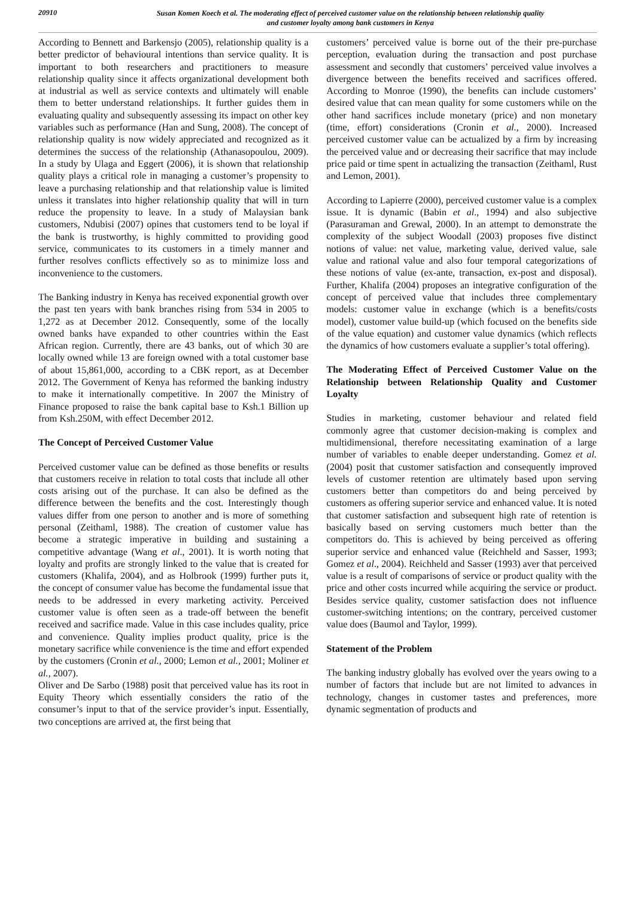20910
Susan Komen Koech et al. The moderating effect of perceived customer value on the relationship between relationship quality
and customer loyalty among bank customers in Kenya
According to Bennett and Barkensjo (2005), relationship quality is a better predictor of behavioural intentions than service quality. It is important to both researchers and practitioners to measure relationship quality since it affects organizational development both at industrial as well as service contexts and ultimately will enable them to better understand relationships. It further guides them in evaluating quality and subsequently assessing its impact on other key variables such as performance (Han and Sung, 2008). The concept of relationship quality is now widely appreciated and recognized as it determines the success of the relationship (Athanasopoulou, 2009). In a study by Ulaga and Eggert (2006), it is shown that relationship quality plays a critical role in managing a customer’s propensity to leave a purchasing relationship and that relationship value is limited unless it translates into higher relationship quality that will in turn reduce the propensity to leave. In a study of Malaysian bank customers, Ndubisi (2007) opines that customers tend to be loyal if the bank is trustworthy, is highly committed to providing good service, communicates to its customers in a timely manner and further resolves conflicts effectively so as to minimize loss and inconvenience to the customers.
The Banking industry in Kenya has received exponential growth over the past ten years with bank branches rising from 534 in 2005 to 1,272 as at December 2012. Consequently, some of the locally owned banks have expanded to other countries within the East African region. Currently, there are 43 banks, out of which 30 are locally owned while 13 are foreign owned with a total customer base of about 15,861,000, according to a CBK report, as at December 2012. The Government of Kenya has reformed the banking industry to make it internationally competitive. In 2007 the Ministry of Finance proposed to raise the bank capital base to Ksh.1 Billion up from Ksh.250M, with effect December 2012.
The Concept of Perceived Customer Value
Perceived customer value can be defined as those benefits or results that customers receive in relation to total costs that include all other costs arising out of the purchase. It can also be defined as the difference between the benefits and the cost. Interestingly though values differ from one person to another and is more of something personal (Zeithaml, 1988). The creation of customer value has become a strategic imperative in building and sustaining a competitive advantage (Wang et al., 2001). It is worth noting that loyalty and profits are strongly linked to the value that is created for customers (Khalifa, 2004), and as Holbrook (1999) further puts it, the concept of consumer value has become the fundamental issue that needs to be addressed in every marketing activity. Perceived customer value is often seen as a trade-off between the benefit received and sacrifice made. Value in this case includes quality, price and convenience. Quality implies product quality, price is the monetary sacrifice while convenience is the time and effort expended by the customers (Cronin et al., 2000; Lemon et al., 2001; Moliner et al., 2007).
Oliver and De Sarbo (1988) posit that perceived value has its root in Equity Theory which essentially considers the ratio of the consumer’s input to that of the service provider’s input. Essentially, two conceptions are arrived at, the first being that
customers’ perceived value is borne out of the their pre-purchase perception, evaluation during the transaction and post purchase assessment and secondly that customers’ perceived value involves a divergence between the benefits received and sacrifices offered. According to Monroe (1990), the benefits can include customers’ desired value that can mean quality for some customers while on the other hand sacrifices include monetary (price) and non monetary (time, effort) considerations (Cronin et al., 2000). Increased perceived customer value can be actualized by a firm by increasing the perceived value and or decreasing their sacrifice that may include price paid or time spent in actualizing the transaction (Zeithaml, Rust and Lemon, 2001).
According to Lapierre (2000), perceived customer value is a complex issue. It is dynamic (Babin et al., 1994) and also subjective (Parasuraman and Grewal, 2000). In an attempt to demonstrate the complexity of the subject Woodall (2003) proposes five distinct notions of value: net value, marketing value, derived value, sale value and rational value and also four temporal categorizations of these notions of value (ex-ante, transaction, ex-post and disposal). Further, Khalifa (2004) proposes an integrative configuration of the concept of perceived value that includes three complementary models: customer value in exchange (which is a benefits/costs model), customer value build-up (which focused on the benefits side of the value equation) and customer value dynamics (which reflects the dynamics of how customers evaluate a supplier’s total offering).
The Moderating Effect of Perceived Customer Value on the Relationship between Relationship Quality and Customer Loyalty
Studies in marketing, customer behaviour and related field commonly agree that customer decision-making is complex and multidimensional, therefore necessitating examination of a large number of variables to enable deeper understanding. Gomez et al. (2004) posit that customer satisfaction and consequently improved levels of customer retention are ultimately based upon serving customers better than competitors do and being perceived by customers as offering superior service and enhanced value. It is noted that customer satisfaction and subsequent high rate of retention is basically based on serving customers much better than the competitors do. This is achieved by being perceived as offering superior service and enhanced value (Reichheld and Sasser, 1993; Gomez et al., 2004). Reichheld and Sasser (1993) aver that perceived value is a result of comparisons of service or product quality with the price and other costs incurred while acquiring the service or product. Besides service quality, customer satisfaction does not influence customer-switching intentions; on the contrary, perceived customer value does (Baumol and Taylor, 1999).
Statement of the Problem
The banking industry globally has evolved over the years owing to a number of factors that include but are not limited to advances in technology, changes in customer tastes and preferences, more dynamic segmentation of products and